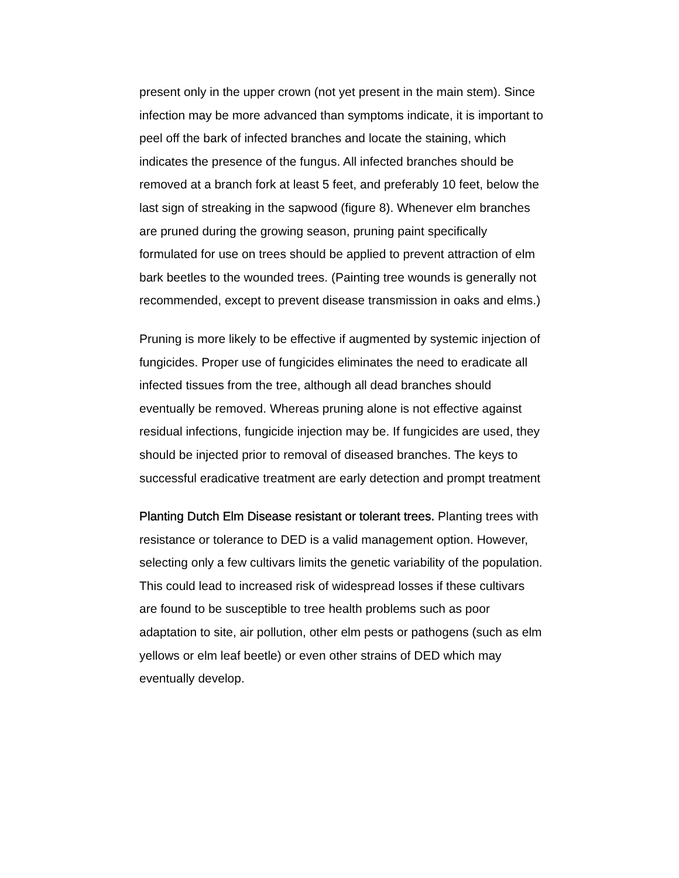present only in the upper crown (not yet present in the main stem). Since infection may be more advanced than symptoms indicate, it is important to peel off the bark of infected branches and locate the staining, which indicates the presence of the fungus. All infected branches should be removed at a branch fork at least 5 feet, and preferably 10 feet, below the last sign of streaking in the sapwood (figure 8). Whenever elm branches are pruned during the growing season, pruning paint specifically formulated for use on trees should be applied to prevent attraction of elm bark beetles to the wounded trees. (Painting tree wounds is generally not recommended, except to prevent disease transmission in oaks and elms.)
Pruning is more likely to be effective if augmented by systemic injection of fungicides. Proper use of fungicides eliminates the need to eradicate all infected tissues from the tree, although all dead branches should eventually be removed. Whereas pruning alone is not effective against residual infections, fungicide injection may be. If fungicides are used, they should be injected prior to removal of diseased branches. The keys to successful eradicative treatment are early detection and prompt treatment
Planting Dutch Elm Disease resistant or tolerant trees. Planting trees with resistance or tolerance to DED is a valid management option. However, selecting only a few cultivars limits the genetic variability of the population. This could lead to increased risk of widespread losses if these cultivars are found to be susceptible to tree health problems such as poor adaptation to site, air pollution, other elm pests or pathogens (such as elm yellows or elm leaf beetle) or even other strains of DED which may eventually develop.